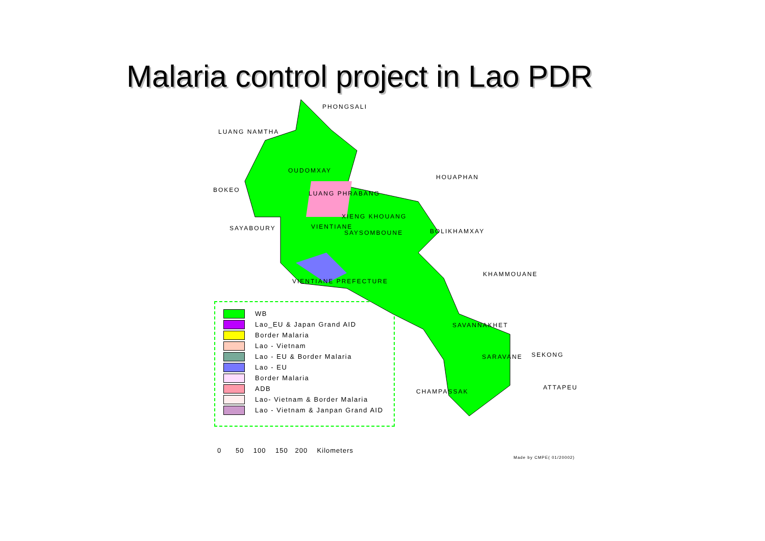Malaria control project in Lao PDR
PHONGSALI
LUANG NAMTHA
BOKEO
OUDOMXAY
HOUAPHAN
LUANG PHRABANG
XIENG KHOUANG
SAYABOURY VIENTIANE
SAYSOMBOUNE BOLIKHAMXAY
KHAMMOUANE
VIENTIANE PREFECTURE
SAVANNAKHET
SARAVANE SEKONG
CHAMPASSAK
ATTAPEU
WB
Lao_EU & Japan Grand AID
Border Malaria
Lao - Vietnam
Lao - EU & Border Malaria
Lao - EU
Border Malaria
ADB
Lao- Vietnam & Border Malaria
Lao - Vietnam & Janpan Grand AID
0 50 100 150 200 Kilometers
Made by CMPE( 01/20002)